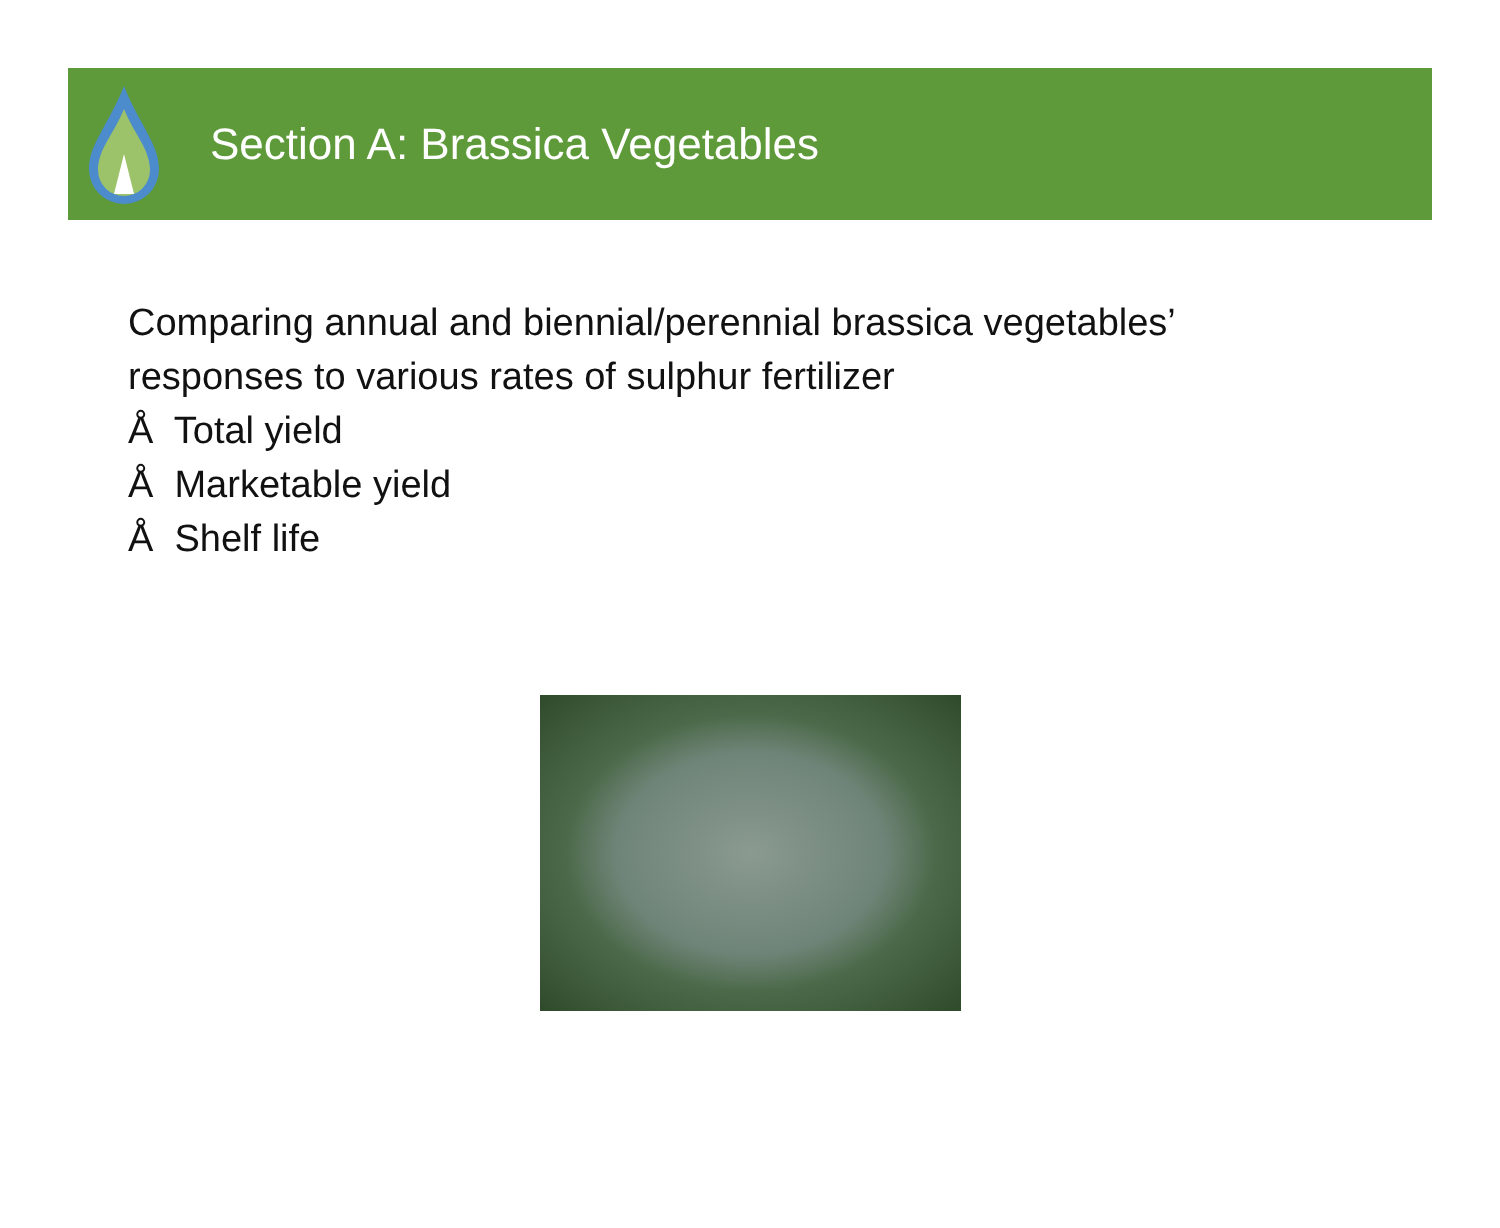Section A: Brassica Vegetables
Comparing annual and biennial/perennial brassica vegetables’
responses to various rates of sulphur fertilizer
Å Total yield
Å Marketable yield
Å Shelf life